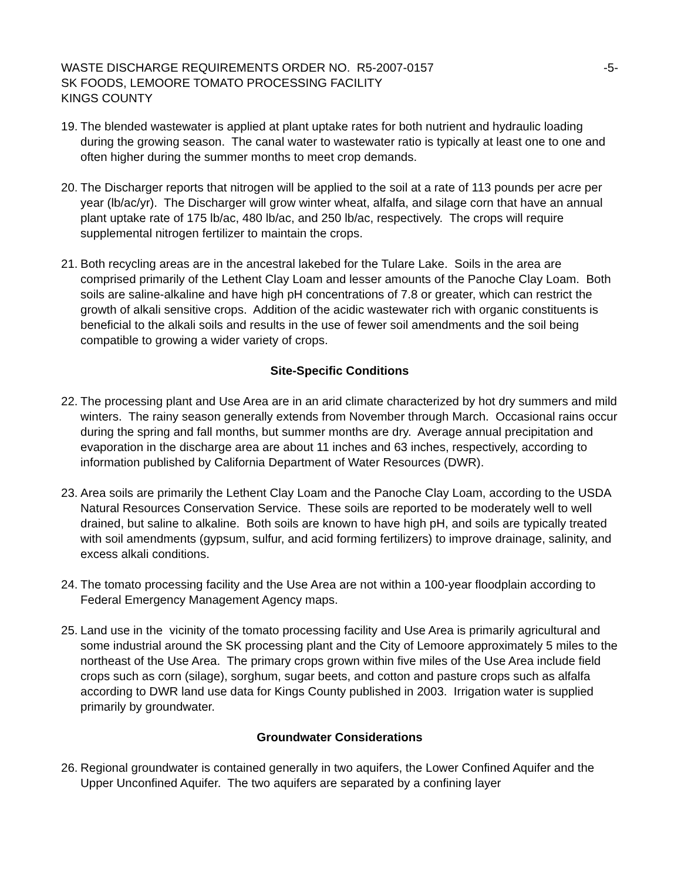WASTE DISCHARGE REQUIREMENTS ORDER NO. R5-2007-0157 -5-
SK FOODS, LEMOORE TOMATO PROCESSING FACILITY
KINGS COUNTY
19.
The blended wastewater is applied at plant uptake rates for both nutrient and hydraulic loading during the growing season. The canal water to wastewater ratio is typically at least one to one and often higher during the summer months to meet crop demands.
20.
The Discharger reports that nitrogen will be applied to the soil at a rate of 113 pounds per acre per year (lb/ac/yr). The Discharger will grow winter wheat, alfalfa, and silage corn that have an annual plant uptake rate of 175 lb/ac, 480 lb/ac, and 250 lb/ac, respectively. The crops will require supplemental nitrogen fertilizer to maintain the crops.
21.
Both recycling areas are in the ancestral lakebed for the Tulare Lake. Soils in the area are comprised primarily of the Lethent Clay Loam and lesser amounts of the Panoche Clay Loam. Both soils are saline-alkaline and have high pH concentrations of 7.8 or greater, which can restrict the growth of alkali sensitive crops. Addition of the acidic wastewater rich with organic constituents is beneficial to the alkali soils and results in the use of fewer soil amendments and the soil being compatible to growing a wider variety of crops.
Site-Specific Conditions
22.
The processing plant and Use Area are in an arid climate characterized by hot dry summers and mild winters. The rainy season generally extends from November through March. Occasional rains occur during the spring and fall months, but summer months are dry. Average annual precipitation and evaporation in the discharge area are about 11 inches and 63 inches, respectively, according to information published by California Department of Water Resources (DWR).
23.
Area soils are primarily the Lethent Clay Loam and the Panoche Clay Loam, according to the USDA Natural Resources Conservation Service. These soils are reported to be moderately well to well drained, but saline to alkaline. Both soils are known to have high pH, and soils are typically treated with soil amendments (gypsum, sulfur, and acid forming fertilizers) to improve drainage, salinity, and excess alkali conditions.
24.
The tomato processing facility and the Use Area are not within a 100-year floodplain according to Federal Emergency Management Agency maps.
25.
Land use in the vicinity of the tomato processing facility and Use Area is primarily agricultural and some industrial around the SK processing plant and the City of Lemoore approximately 5 miles to the northeast of the Use Area. The primary crops grown within five miles of the Use Area include field crops such as corn (silage), sorghum, sugar beets, and cotton and pasture crops such as alfalfa according to DWR land use data for Kings County published in 2003. Irrigation water is supplied primarily by groundwater.
Groundwater Considerations
26.
Regional groundwater is contained generally in two aquifers, the Lower Confined Aquifer and the Upper Unconfined Aquifer. The two aquifers are separated by a confining layer